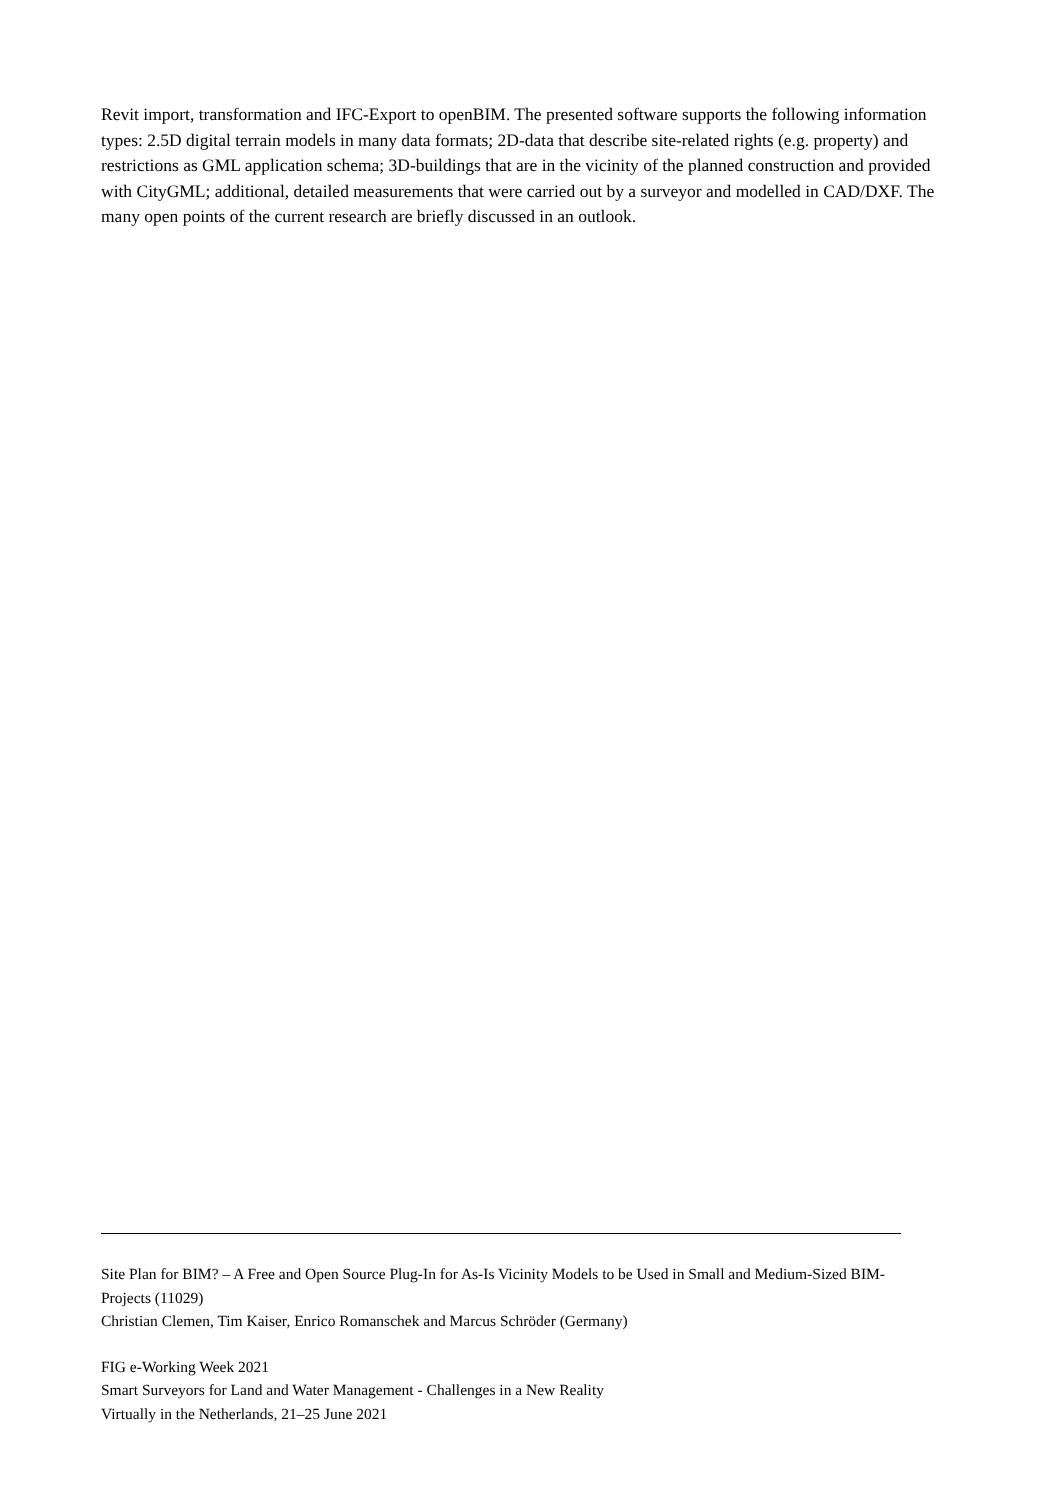Revit import, transformation and IFC-Export to openBIM. The presented software supports the following information types: 2.5D digital terrain models in many data formats; 2D-data that describe site-related rights (e.g. property) and restrictions as GML application schema; 3D-buildings that are in the vicinity of the planned construction and provided with CityGML; additional, detailed measurements that were carried out by a surveyor and modelled in CAD/DXF. The many open points of the current research are briefly discussed in an outlook.
Site Plan for BIM? – A Free and Open Source Plug-In for As-Is Vicinity Models to be Used in Small and Medium-Sized BIM-Projects (11029)
Christian Clemen, Tim Kaiser, Enrico Romanschek and Marcus Schröder (Germany)
FIG e-Working Week 2021
Smart Surveyors for Land and Water Management - Challenges in a New Reality
Virtually in the Netherlands, 21–25 June 2021